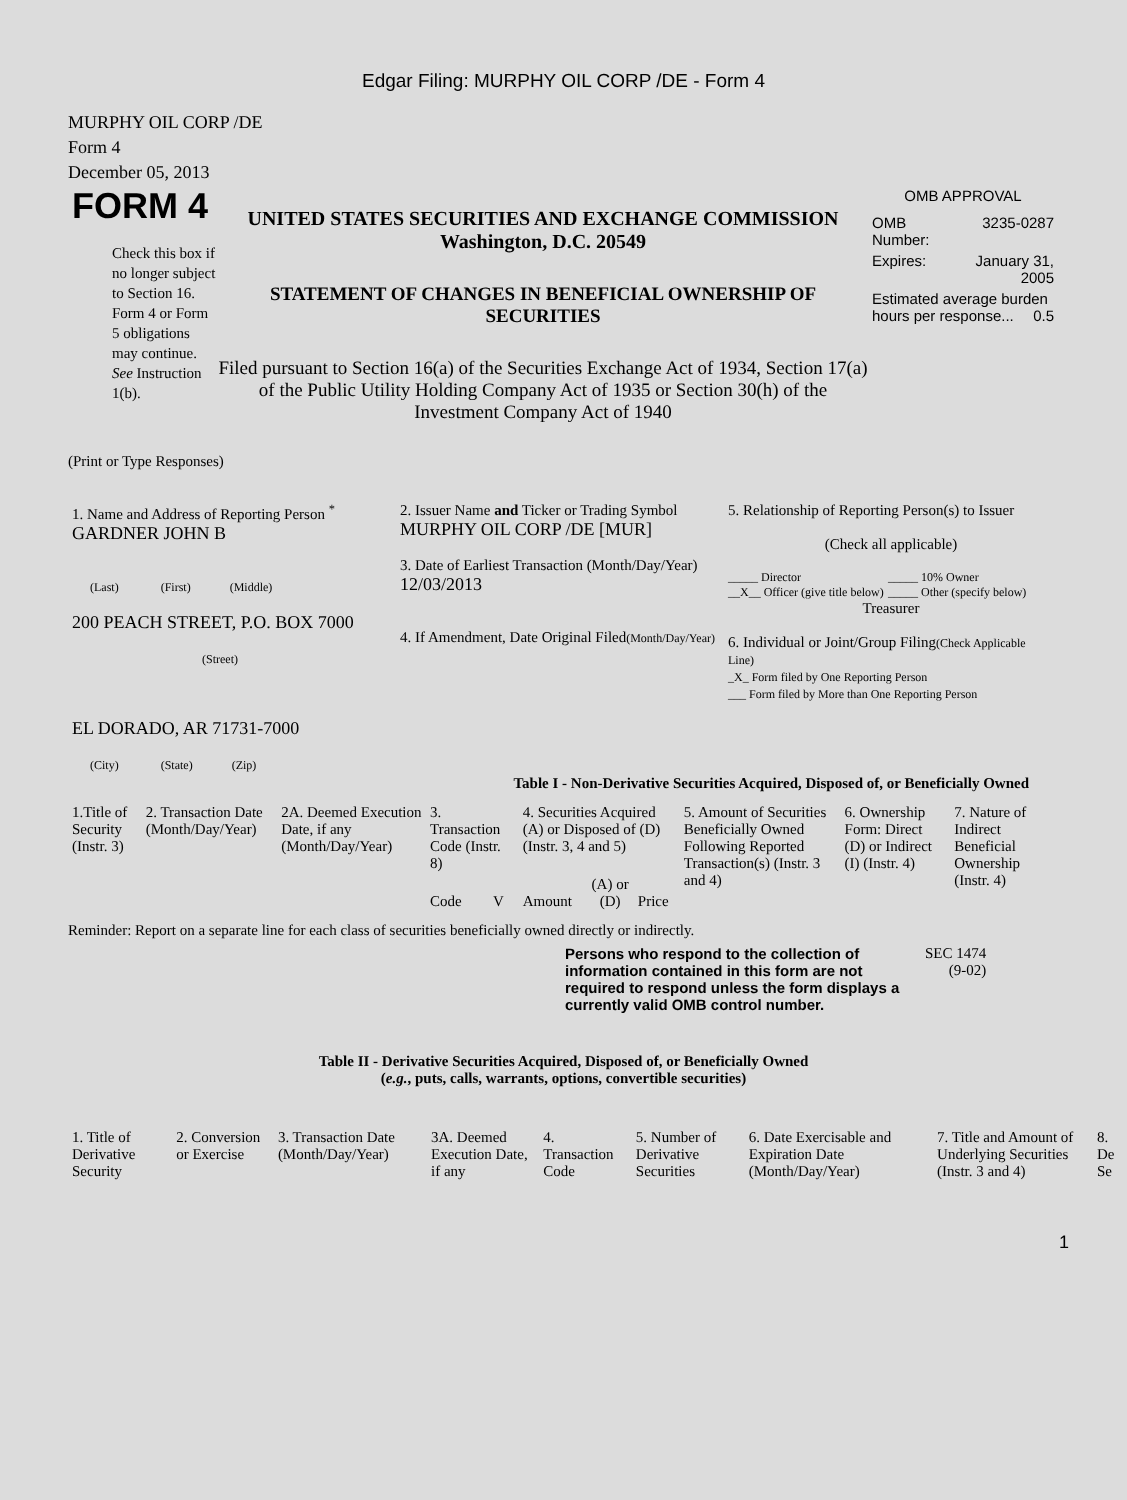Edgar Filing: MURPHY OIL CORP /DE - Form 4
MURPHY OIL CORP /DE
Form 4
December 05, 2013
FORM 4
Check this box if no longer subject to Section 16. Form 4 or Form 5 obligations may continue. See Instruction 1(b).
UNITED STATES SECURITIES AND EXCHANGE COMMISSION
Washington, D.C. 20549
STATEMENT OF CHANGES IN BENEFICIAL OWNERSHIP OF SECURITIES
Filed pursuant to Section 16(a) of the Securities Exchange Act of 1934, Section 17(a) of the Public Utility Holding Company Act of 1935 or Section 30(h) of the Investment Company Act of 1940
OMB APPROVAL
| OMB Number: | 3235-0287 |
| Expires: | January 31, 2005 |
| Estimated average burden hours per response... 0.5 | |
(Print or Type Responses)
| 1. Name and Address of Reporting Person <sup>*</sup> GARDNER JOHN B (Last) (First) (Middle) 200 PEACH STREET, P.O. BOX 7000 (Street) EL DORADO, AR 71731-7000 (City) (State) (Zip) | 2. Issuer Name and Ticker or Trading Symbol MURPHY OIL CORP /DE [MUR] 3. Date of Earliest Transaction (Month/Day/Year) 12/03/2013 4. If Amendment, Date Original Filed (Month/Day/Year) | 5. Relationship of Reporting Person(s) to Issuer (Check all applicable) _____ Director __X__ Officer (give title below) _____ 10% Owner _____ Other (specify below) Treasurer 6. Individual or Joint/Group Filing (Check Applicable Line) _X_ Form filed by One Reporting Person ___ Form filed by More than One Reporting Person |
Table I - Non-Derivative Securities Acquired, Disposed of, or Beneficially Owned
| 1.Title of Security (Instr. 3) | 2. Transaction Date (Month/Day/Year) | 2A. Deemed Execution Date, if any (Month/Day/Year) | 3. Transaction Code (Instr. 8) | | 4. Securities Acquired (A) or Disposed of (D) (Instr. 3, 4 and 5) | | | 5. Amount of Securities Beneficially Owned Following Reported Transaction(s) (Instr. 3 and 4) | 6. Ownership Form: Direct (D) or Indirect (I) (Instr. 4) | 7. Nature of Indirect Beneficial Ownership (Instr. 4) |
| --- | --- | --- | --- | --- | --- | --- | --- | --- | --- | --- |
| | | | Code | V | Amount | (A) or (D) | Price | | | |
Reminder: Report on a separate line for each class of securities beneficially owned directly or indirectly.
Persons who respond to the collection of information contained in this form are not required to respond unless the form displays a currently valid OMB control number.
SEC 1474
(9-02)
Table II - Derivative Securities Acquired, Disposed of, or Beneficially Owned
(e.g., puts, calls, warrants, options, convertible securities)
| 1. Title of Derivative Security | 2. Conversion or Exercise | 3. Transaction Date (Month/Day/Year) | 3A. Deemed Execution Date, if any | 4. Transaction Code | 5. Number of Derivative Securities | 6. Date Exercisable and Expiration Date (Month/Day/Year) | 7. Title and Amount of Underlying Securities (Instr. 3 and 4) | 8. De Se |
| --- | --- | --- | --- | --- | --- | --- | --- | --- |
1